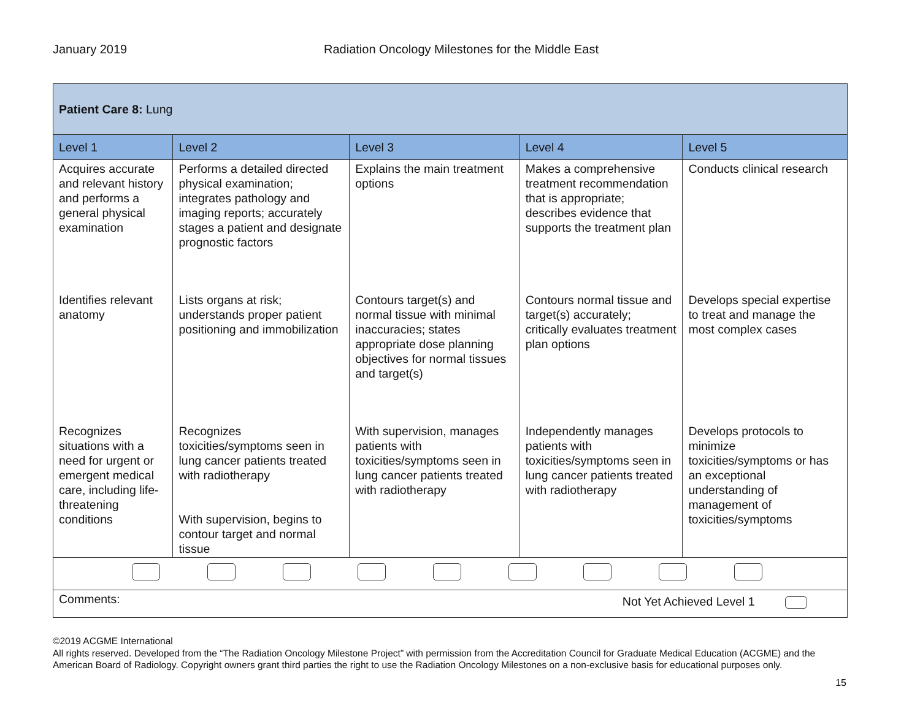January 2019 Radiation Oncology Milestones for the Middle East
| Patient Care 8: Lung | | | | |
| Level 1 | Level 2 | Level 3 | Level 4 | Level 5 |
| Acquires accurate and relevant history and performs a general physical examination | Performs a detailed directed physical examination; integrates pathology and imaging reports; accurately stages a patient and designate prognostic factors | Explains the main treatment options | Makes a comprehensive treatment recommendation that is appropriate; describes evidence that supports the treatment plan | Conducts clinical research |
| Identifies relevant anatomy | Lists organs at risk; understands proper patient positioning and immobilization | Contours target(s) and normal tissue with minimal inaccuracies; states appropriate dose planning objectives for normal tissues and target(s) | Contours normal tissue and target(s) accurately; critically evaluates treatment plan options | Develops special expertise to treat and manage the most complex cases |
| Recognizes situations with a need for urgent or emergent medical care, including life- threatening conditions | Recognizes toxicities/symptoms seen in lung cancer patients treated with radiotherapy With supervision, begins to contour target and normal tissue | With supervision, manages patients with toxicities/symptoms seen in lung cancer patients treated with radiotherapy | Independently manages patients with toxicities/symptoms seen in lung cancer patients treated with radiotherapy | Develops protocols to minimize toxicities/symptoms or has an exceptional understanding of management of toxicities/symptoms |
| Comments: Not Yet Achieved Level 1 | | | | |
©2019 ACGME International
All rights reserved. Developed from the “The Radiation Oncology Milestone Project” with permission from the Accreditation Council for Graduate Medical Education (ACGME) and the American Board of Radiology. Copyright owners grant third parties the right to use the Radiation Oncology Milestones on a non-exclusive basis for educational purposes only.
15